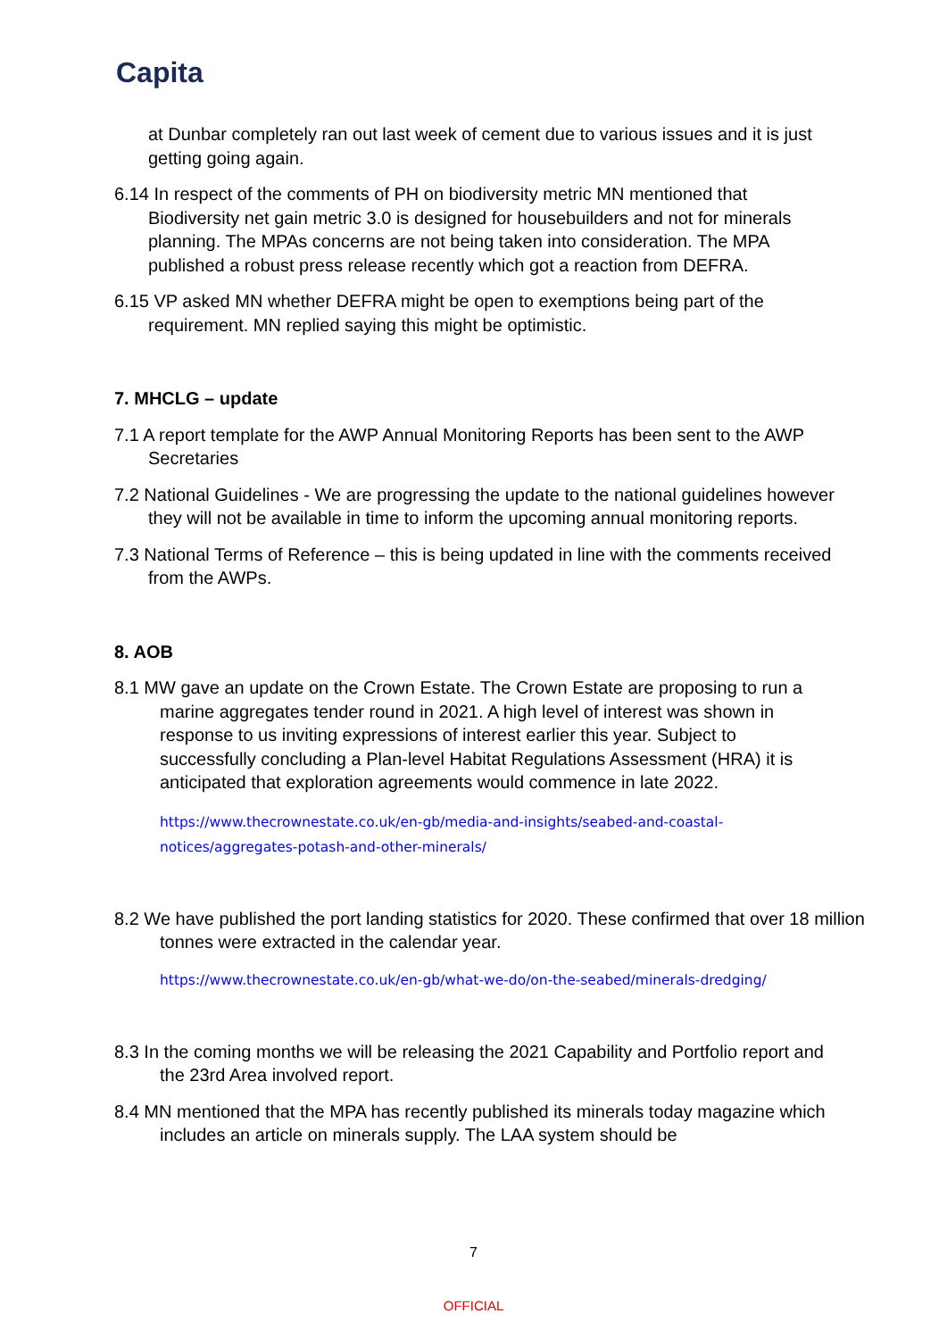Capita
at Dunbar completely ran out last week of cement due to various issues and it is just getting going again.
6.14 In respect of the comments of PH on biodiversity metric MN mentioned that Biodiversity net gain metric 3.0 is designed for housebuilders and not for minerals planning. The MPAs concerns are not being taken into consideration. The MPA published a robust press release recently which got a reaction from DEFRA.
6.15 VP asked MN whether DEFRA might be open to exemptions being part of the requirement. MN replied saying this might be optimistic.
7. MHCLG – update
7.1 A report template for the AWP Annual Monitoring Reports has been sent to the AWP Secretaries
7.2 National Guidelines - We are progressing the update to the national guidelines however they will not be available in time to inform the upcoming annual monitoring reports.
7.3 National Terms of Reference – this is being updated in line with the comments received from the AWPs.
8. AOB
8.1 MW gave an update on the Crown Estate. The Crown Estate are proposing to run a marine aggregates tender round in 2021. A high level of interest was shown in response to us inviting expressions of interest earlier this year. Subject to successfully concluding a Plan-level Habitat Regulations Assessment (HRA) it is anticipated that exploration agreements would commence in late 2022.
https://www.thecrownestate.co.uk/en-gb/media-and-insights/seabed-and-coastal-notices/aggregates-potash-and-other-minerals/
8.2 We have published the port landing statistics for 2020. These confirmed that over 18 million tonnes were extracted in the calendar year.
https://www.thecrownestate.co.uk/en-gb/what-we-do/on-the-seabed/minerals-dredging/
8.3 In the coming months we will be releasing the 2021 Capability and Portfolio report and the 23rd Area involved report.
8.4 MN mentioned that the MPA has recently published its minerals today magazine which includes an article on minerals supply. The LAA system should be
7
OFFICIAL